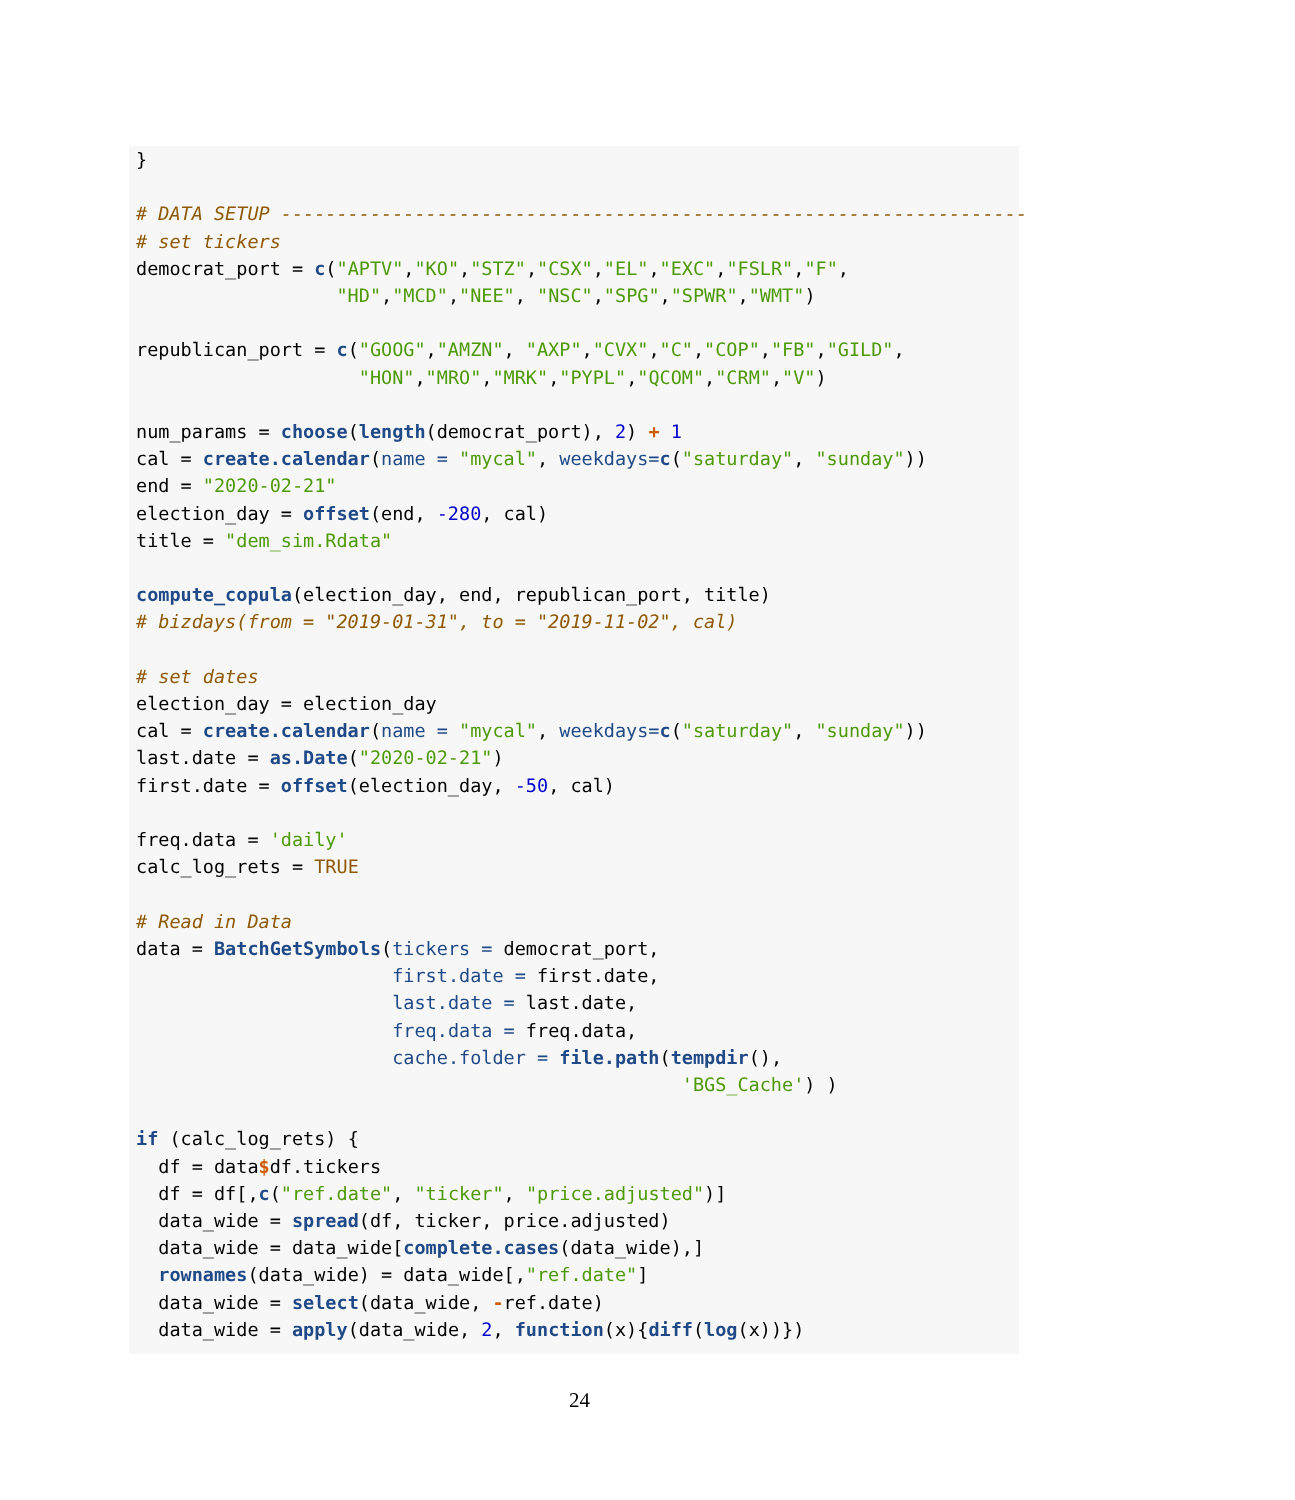}

# DATA SETUP -------------------------------------------------------------------
# set tickers
democrat_port = c("APTV","KO","STZ","CSX","EL","EXC","FSLR","F",
                  "HD","MCD","NEE", "NSC","SPG","SPWR","WMT")

republican_port = c("GOOG","AMZN", "AXP","CVX","C","COP","FB","GILD",
                    "HON","MRO","MRK","PYPL","QCOM","CRM","V")

num_params = choose(length(democrat_port), 2) + 1
cal = create.calendar(name = "mycal", weekdays=c("saturday", "sunday"))
end = "2020-02-21"
election_day = offset(end, -280, cal)
title = "dem_sim.Rdata"

compute_copula(election_day, end, republican_port, title)
# bizdays(from = "2019-01-31", to = "2019-11-02", cal)

# set dates
election_day = election_day
cal = create.calendar(name = "mycal", weekdays=c("saturday", "sunday"))
last.date = as.Date("2020-02-21")
first.date = offset(election_day, -50, cal)

freq.data = 'daily'
calc_log_rets = TRUE

# Read in Data
data = BatchGetSymbols(tickers = democrat_port,
                       first.date = first.date,
                       last.date = last.date,
                       freq.data = freq.data,
                       cache.folder = file.path(tempdir(),
                                                 'BGS_Cache') )

if (calc_log_rets) {
  df = data$df.tickers
  df = df[,c("ref.date", "ticker", "price.adjusted")]
  data_wide = spread(df, ticker, price.adjusted)
  data_wide = data_wide[complete.cases(data_wide),]
  rownames(data_wide) = data_wide[,"ref.date"]
  data_wide = select(data_wide, -ref.date)
  data_wide = apply(data_wide, 2, function(x){diff(log(x))})
24